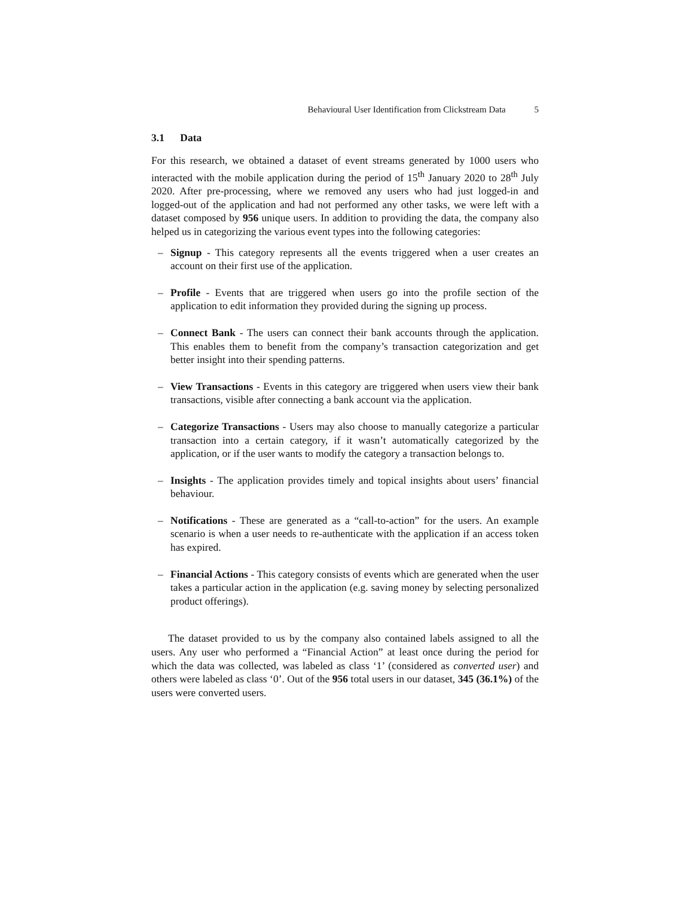Behavioural User Identification from Clickstream Data 5
3.1 Data
For this research, we obtained a dataset of event streams generated by 1000 users who interacted with the mobile application during the period of 15<sup>th</sup> January 2020 to 28<sup>th</sup> July 2020. After pre-processing, where we removed any users who had just logged-in and logged-out of the application and had not performed any other tasks, we were left with a dataset composed by 956 unique users. In addition to providing the data, the company also helped us in categorizing the various event types into the following categories:
– Signup - This category represents all the events triggered when a user creates an account on their first use of the application.
– Profile - Events that are triggered when users go into the profile section of the application to edit information they provided during the signing up process.
– Connect Bank - The users can connect their bank accounts through the application. This enables them to benefit from the company’s transaction categorization and get better insight into their spending patterns.
– View Transactions - Events in this category are triggered when users view their bank transactions, visible after connecting a bank account via the application.
– Categorize Transactions - Users may also choose to manually categorize a particular transaction into a certain category, if it wasn’t automatically categorized by the application, or if the user wants to modify the category a transaction belongs to.
– Insights - The application provides timely and topical insights about users’ financial behaviour.
– Notifications - These are generated as a “call-to-action” for the users. An example scenario is when a user needs to re-authenticate with the application if an access token has expired.
– Financial Actions - This category consists of events which are generated when the user takes a particular action in the application (e.g. saving money by selecting personalized product offerings).
The dataset provided to us by the company also contained labels assigned to all the users. Any user who performed a “Financial Action” at least once during the period for which the data was collected, was labeled as class ‘1’ (considered as converted user) and others were labeled as class ‘0’. Out of the 956 total users in our dataset, 345 (36.1%) of the users were converted users.